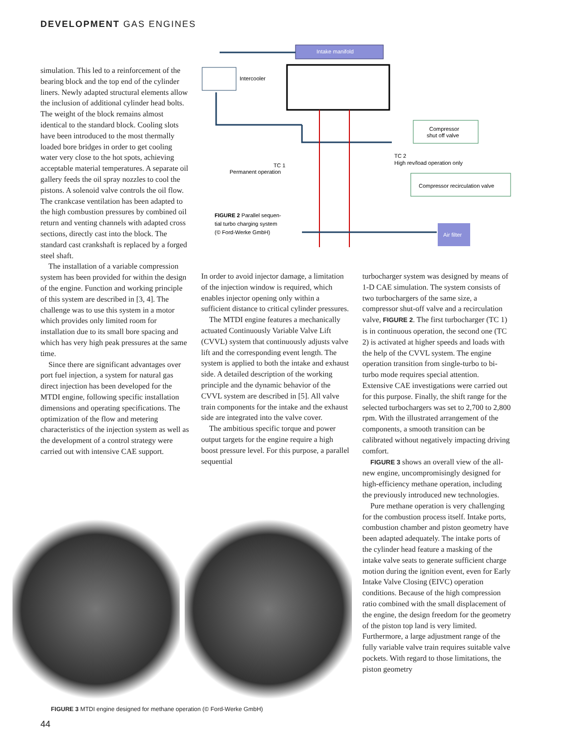DEVELOPMENT GAS ENGINES
simulation. This led to a reinforcement of the bearing block and the top end of the cylinder liners. Newly adapted structural elements allow the inclusion of additional cylinder head bolts. The weight of the block remains almost identical to the standard block. Cooling slots have been introduced to the most thermally loaded bore bridges in order to get cooling water very close to the hot spots, achieving acceptable material temperatures. A separate oil gallery feeds the oil spray nozzles to cool the pistons. A solenoid valve controls the oil flow. The crankcase ventilation has been adapted to the high combustion pressures by combined oil return and venting channels with adapted cross sections, directly cast into the block. The standard cast crankshaft is replaced by a forged steel shaft.
The installation of a variable compression system has been provided for within the design of the engine. Function and working principle of this system are described in [3, 4]. The challenge was to use this system in a motor which provides only limited room for installation due to its small bore spacing and which has very high peak pressures at the same time.
Since there are significant advantages over port fuel injection, a system for natural gas direct injection has been developed for the MTDI engine, following specific installation dimensions and operating specifications. The optimization of the flow and metering characteristics of the injection system as well as the development of a control strategy were carried out with intensive CAE support.
Intake manifold
Intercooler
Compressor
shut off valve
TC 2
High rev/load operation only
TC 1
Permanent operation
Compressor recirculation valve
Air filter
FIGURE 2 Parallel sequen-
tial turbo charging system
(© Ford-Werke GmbH)
In order to avoid injector damage, a limitation of the injection window is required, which enables injector opening only within a sufficient distance to critical cylinder pressures.
The MTDI engine features a mechanically actuated Continuously Variable Valve Lift (CVVL) system that continuously adjusts valve lift and the corresponding event length. The system is applied to both the intake and exhaust side. A detailed description of the working principle and the dynamic behavior of the CVVL system are described in [5]. All valve train components for the intake and the exhaust side are integrated into the valve cover.
The ambitious specific torque and power output targets for the engine require a high boost pressure level. For this purpose, a parallel sequential
turbocharger system was designed by means of 1-D CAE simulation. The system consists of two turbochargers of the same size, a compressor shut-off valve and a recirculation valve, FIGURE 2. The first turbocharger (TC 1) is in continuous operation, the second one (TC 2) is activated at higher speeds and loads with the help of the CVVL system. The engine operation transition from single-turbo to bi-turbo mode requires special attention. Extensive CAE investigations were carried out for this purpose. Finally, the shift range for the selected turbochargers was set to 2,700 to 2,800 rpm. With the illustrated arrangement of the components, a smooth transition can be calibrated without negatively impacting driving comfort.
FIGURE 3 shows an overall view of the all-new engine, uncompromisingly designed for high-efficiency methane operation, including the previously introduced new technologies.
Pure methane operation is very challenging for the combustion process itself. Intake ports, combustion chamber and piston geometry have been adapted adequately. The intake ports of the cylinder head feature a masking of the intake valve seats to generate sufficient charge motion during the ignition event, even for Early Intake Valve Closing (EIVC) operation conditions. Because of the high compression ratio combined with the small displacement of the engine, the design freedom for the geometry of the piston top land is very limited. Furthermore, a large adjustment range of the fully variable valve train requires suitable valve pockets. With regard to those limitations, the piston geometry
FIGURE 3 MTDI engine designed for methane operation (© Ford-Werke GmbH)
44